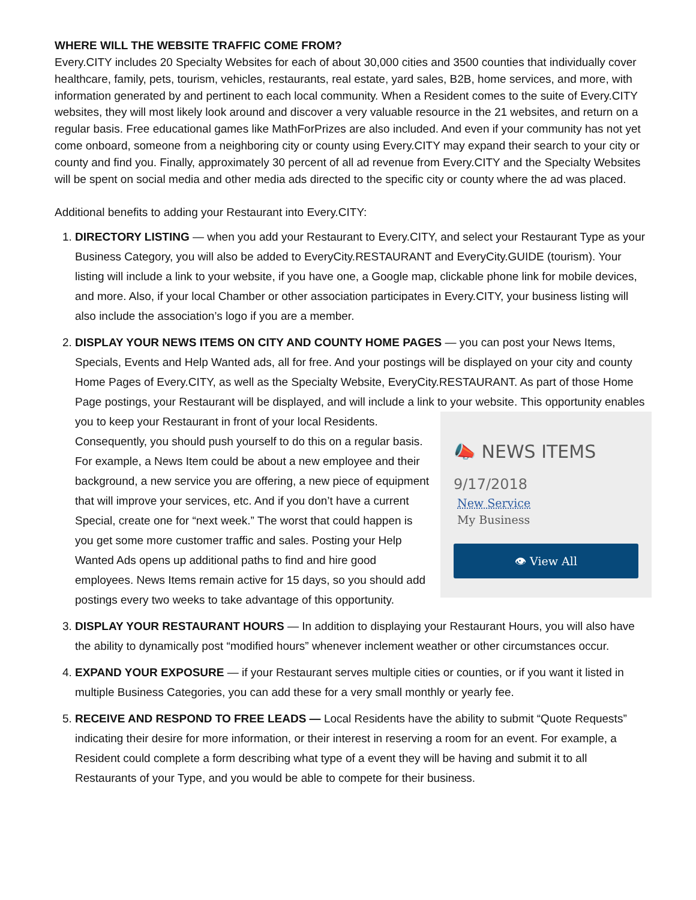WHERE WILL THE WEBSITE TRAFFIC COME FROM?
Every.CITY includes 20 Specialty Websites for each of about 30,000 cities and 3500 counties that individually cover healthcare, family, pets, tourism, vehicles, restaurants, real estate, yard sales, B2B, home services, and more, with information generated by and pertinent to each local community. When a Resident comes to the suite of Every.CITY websites, they will most likely look around and discover a very valuable resource in the 21 websites, and return on a regular basis. Free educational games like MathForPrizes are also included. And even if your community has not yet come onboard, someone from a neighboring city or county using Every.CITY may expand their search to your city or county and find you. Finally, approximately 30 percent of all ad revenue from Every.CITY and the Specialty Websites will be spent on social media and other media ads directed to the specific city or county where the ad was placed.
Additional benefits to adding your Restaurant into Every.CITY:
1. DIRECTORY LISTING — when you add your Restaurant to Every.CITY, and select your Restaurant Type as your Business Category, you will also be added to EveryCity.RESTAURANT and EveryCity.GUIDE (tourism). Your listing will include a link to your website, if you have one, a Google map, clickable phone link for mobile devices, and more. Also, if your local Chamber or other association participates in Every.CITY, your business listing will also include the association’s logo if you are a member.
2. DISPLAY YOUR NEWS ITEMS ON CITY AND COUNTY HOME PAGES — you can post your News Items, Specials, Events and Help Wanted ads, all for free. And your postings will be displayed on your city and county Home Pages of Every.CITY, as well as the Specialty Website, EveryCity.RESTAURANT. As part of those Home Page postings, your Restaurant will be displayed, and will include a link to your website.
📣 NEWS ITEMS
9/17/2018
New Service
My Business
👁 View All
This opportunity enables you to keep your Restaurant in front of your local Residents. Consequently, you should push yourself to do this on a regular basis. For example, a News Item could be about a new employee and their background, a new service you are offering, a new piece of equipment that will improve your services, etc. And if you don’t have a current Special, create one for “next week.” The worst that could happen is you get some more customer traffic and sales. Posting your Help Wanted Ads opens up additional paths to find and hire good employees. News Items remain active for 15 days, so you should add postings every two weeks to take advantage of this opportunity.
3. DISPLAY YOUR RESTAURANT HOURS — In addition to displaying your Restaurant Hours, you will also have the ability to dynamically post “modified hours” whenever inclement weather or other circumstances occur.
4. EXPAND YOUR EXPOSURE — if your Restaurant serves multiple cities or counties, or if you want it listed in multiple Business Categories, you can add these for a very small monthly or yearly fee.
5. RECEIVE AND RESPOND TO FREE LEADS — Local Residents have the ability to submit “Quote Requests” indicating their desire for more information, or their interest in reserving a room for an event. For example, a Resident could complete a form describing what type of a event they will be having and submit it to all Restaurants of your Type, and you would be able to compete for their business.